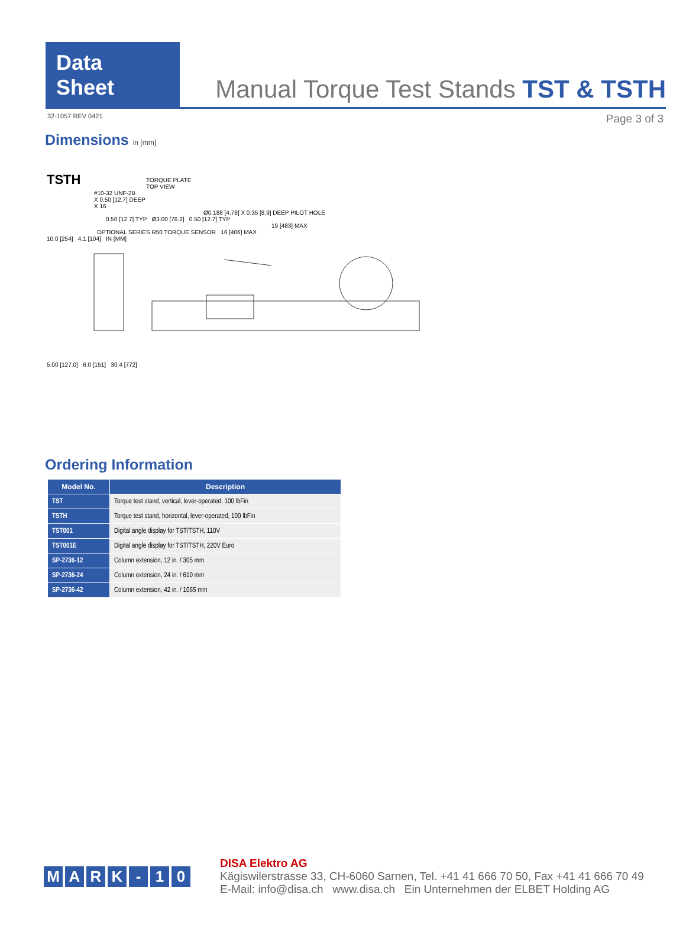Data Sheet
Manual Torque Test Stands TST & TSTH
32-1057 REV 0421 Page 3 of 3
Dimensions in [mm]
TSTH
TORQUE PLATE
TOP VIEW
#10-32 UNF-2B
X 0.50 [12.7] DEEP
X 16
Ø0.188 [4.78] X 0.35 [8.9] DEEP PILOT HOLE
0.50 [12.7] TYP Ø3.00 [76.2] 0.50 [12.7] TYP
19 [483] MAX
OPTIONAL SERIES R50 TORQUE SENSOR 16 [406] MAX
10.0 [254] 4.1 [104] IN [MM]
5.00 [127.0] 6.0 [151] 30.4 [772]
Ordering Information
| Model No. | Description |
| --- | --- |
| TST | Torque test stand, vertical, lever-operated, 100 lbFin |
| TSTH | Torque test stand, horizontal, lever-operated, 100 lbFin |
| TST001 | Digital angle display for TST/TSTH, 110V |
| TST001E | Digital angle display for TST/TSTH, 220V Euro |
| SP-2736-12 | Column extension, 12 in. / 305 mm |
| SP-2736-24 | Column extension, 24 in. / 610 mm |
| SP-2736-42 | Column extension, 42 in. / 1065 mm |
MARK - 10
DISA Elektro AG
Kägiswilerstrasse 33, CH-6060 Sarnen, Tel. +41 41 666 70 50, Fax +41 41 666 70 49
E-Mail: info@disa.ch www.disa.ch Ein Unternehmen der ELBET Holding AG